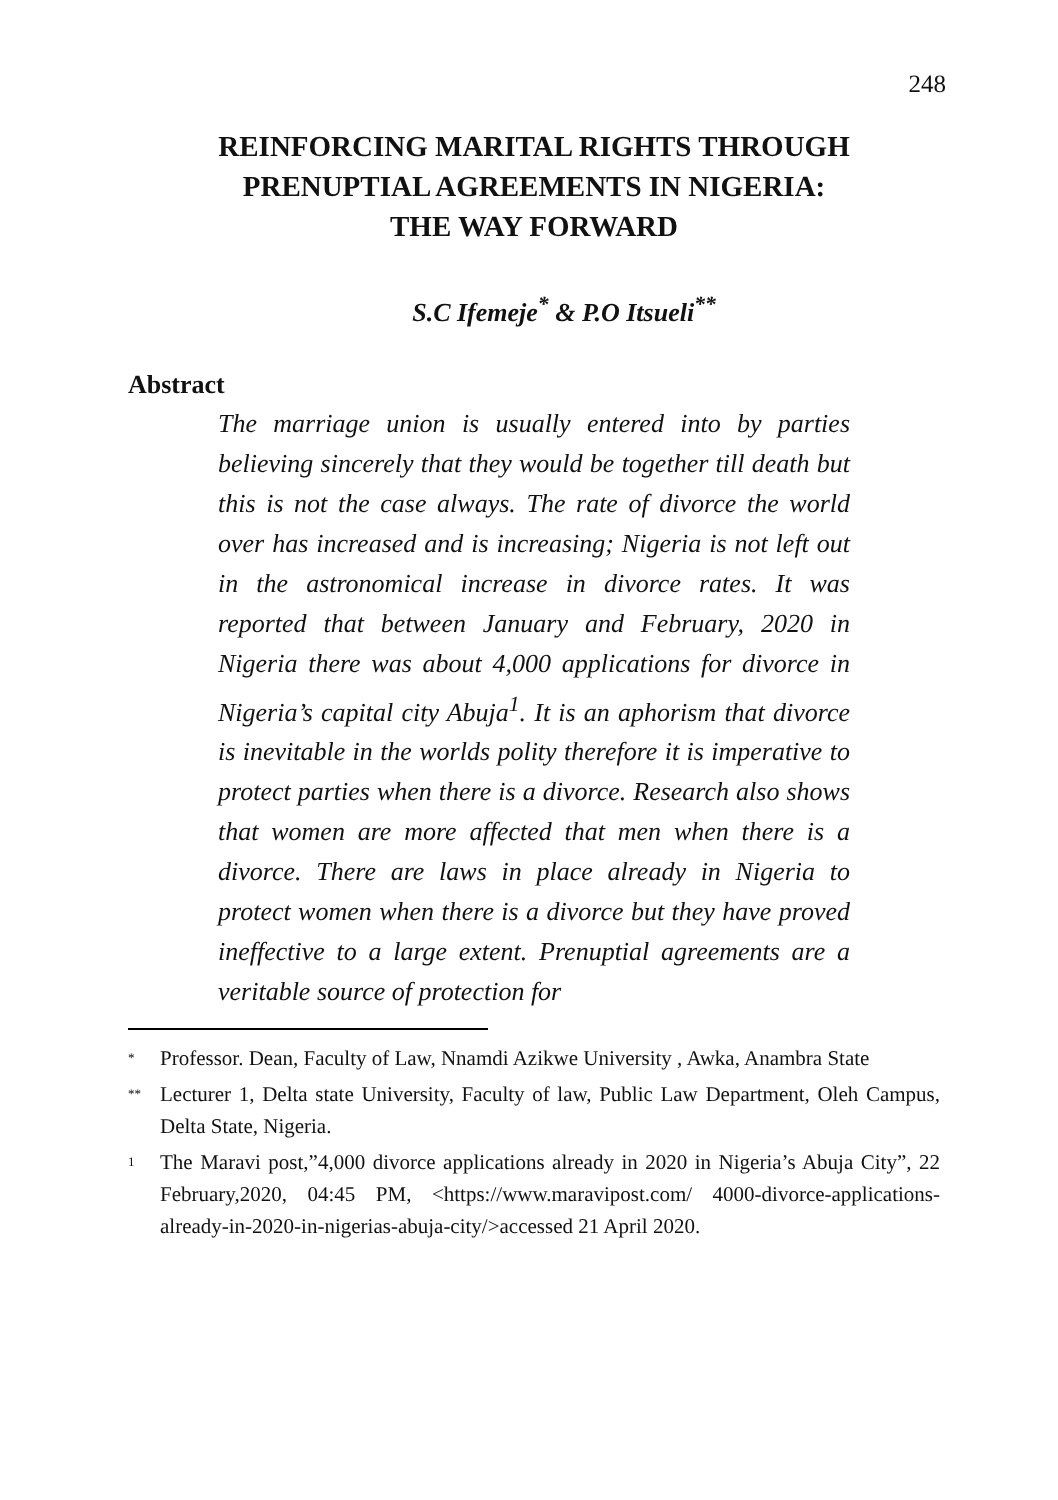248
REINFORCING MARITAL RIGHTS THROUGH
PRENUPTIAL AGREEMENTS IN NIGERIA:
THE WAY FORWARD
S.C Ifemeje<sup>*</sup> & P.O Itsueli<sup>**</sup>
Abstract
The marriage union is usually entered into by parties believing sincerely that they would be together till death but this is not the case always. The rate of divorce the world over has increased and is increasing; Nigeria is not left out in the astronomical increase in divorce rates. It was reported that between January and February, 2020 in Nigeria there was about 4,000 applications for divorce in Nigeria’s capital city Abuja<sup>1</sup>. It is an aphorism that divorce is inevitable in the worlds polity therefore it is imperative to protect parties when there is a divorce. Research also shows that women are more affected that men when there is a divorce. There are laws in place already in Nigeria to protect women when there is a divorce but they have proved ineffective to a large extent. Prenuptial agreements are a veritable source of protection for
<sup>*</sup> Professor. Dean, Faculty of Law, Nnamdi Azikwe University , Awka, Anambra State
<sup>**</sup> Lecturer 1, Delta state University, Faculty of law, Public Law Department, Oleh Campus, Delta State, Nigeria.
<sup>1</sup> The Maravi post,”4,000 divorce applications already in 2020 in Nigeria’s Abuja City”, 22 February,2020, 04:45 PM, <https://www.maravipost.com/ 4000-divorce-applications-already-in-2020-in-nigerias-abuja-city/>accessed 21 April 2020.